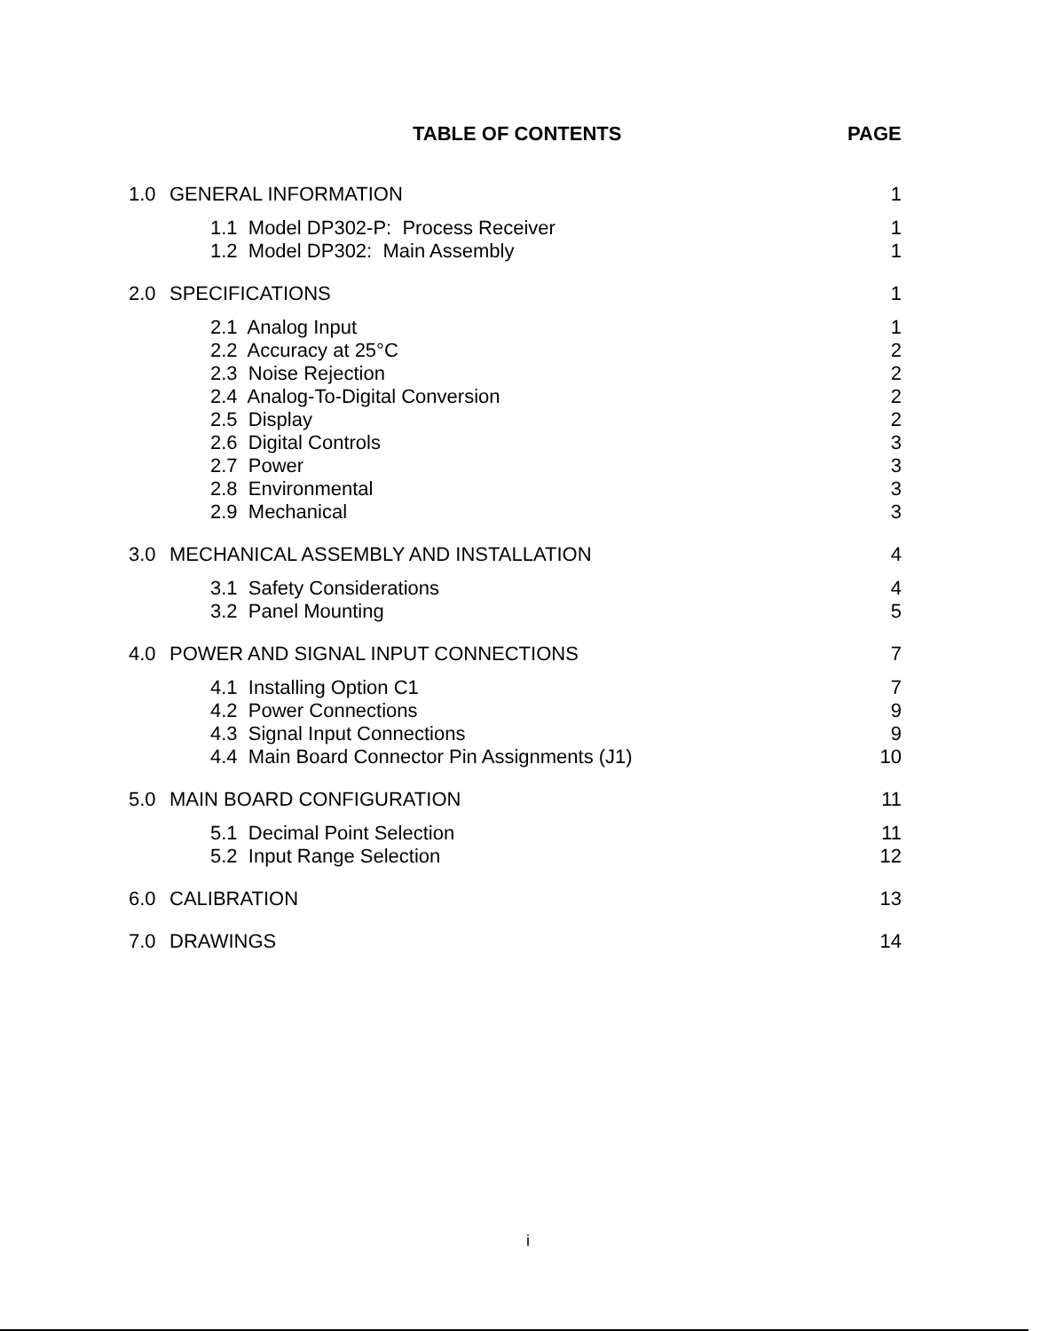TABLE OF CONTENTS PAGE
| 1.0 | GENERAL INFORMATION | 1 |
| | 1.1 Model DP302-P: Process Receiver | 1 |
| | 1.2 Model DP302: Main Assembly | 1 |
| 2.0 | SPECIFICATIONS | 1 |
| | 2.1 Analog Input | 1 |
| | 2.2 Accuracy at 25°C | 2 |
| | 2.3 Noise Rejection | 2 |
| | 2.4 Analog-To-Digital Conversion | 2 |
| | 2.5 Display | 2 |
| | 2.6 Digital Controls | 3 |
| | 2.7 Power | 3 |
| | 2.8 Environmental | 3 |
| | 2.9 Mechanical | 3 |
| 3.0 | MECHANICAL ASSEMBLY AND INSTALLATION | 4 |
| | 3.1 Safety Considerations | 4 |
| | 3.2 Panel Mounting | 5 |
| 4.0 | POWER AND SIGNAL INPUT CONNECTIONS | 7 |
| | 4.1 Installing Option C1 | 7 |
| | 4.2 Power Connections | 9 |
| | 4.3 Signal Input Connections | 9 |
| | 4.4 Main Board Connector Pin Assignments (J1) | 10 |
| 5.0 | MAIN BOARD CONFIGURATION | 11 |
| | 5.1 Decimal Point Selection | 11 |
| | 5.2 Input Range Selection | 12 |
| 6.0 | CALIBRATION | 13 |
| 7.0 | DRAWINGS | 14 |
i